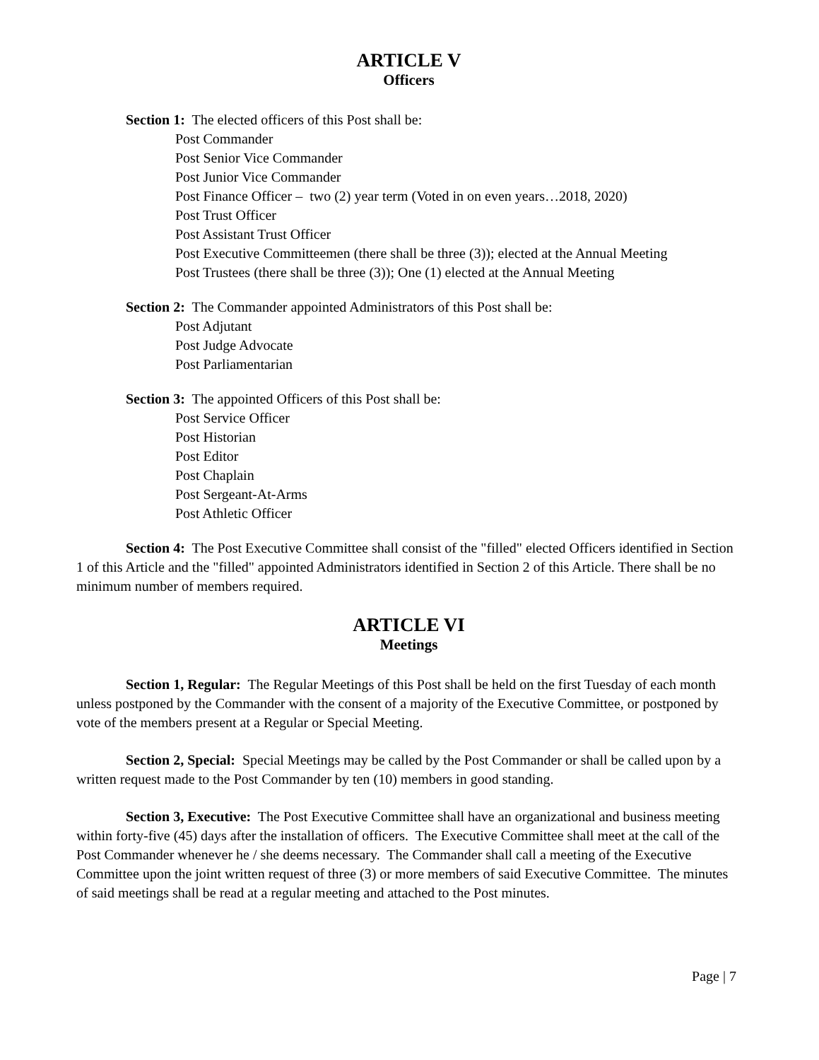ARTICLE V
Officers
Section 1: The elected officers of this Post shall be:
Post Commander
Post Senior Vice Commander
Post Junior Vice Commander
Post Finance Officer – two (2) year term (Voted in on even years…2018, 2020)
Post Trust Officer
Post Assistant Trust Officer
Post Executive Committeemen (there shall be three (3)); elected at the Annual Meeting
Post Trustees (there shall be three (3)); One (1) elected at the Annual Meeting
Section 2: The Commander appointed Administrators of this Post shall be:
Post Adjutant
Post Judge Advocate
Post Parliamentarian
Section 3: The appointed Officers of this Post shall be:
Post Service Officer
Post Historian
Post Editor
Post Chaplain
Post Sergeant-At-Arms
Post Athletic Officer
Section 4: The Post Executive Committee shall consist of the "filled" elected Officers identified in Section 1 of this Article and the "filled" appointed Administrators identified in Section 2 of this Article. There shall be no minimum number of members required.
ARTICLE VI
Meetings
Section 1, Regular: The Regular Meetings of this Post shall be held on the first Tuesday of each month unless postponed by the Commander with the consent of a majority of the Executive Committee, or postponed by vote of the members present at a Regular or Special Meeting.
Section 2, Special: Special Meetings may be called by the Post Commander or shall be called upon by a written request made to the Post Commander by ten (10) members in good standing.
Section 3, Executive: The Post Executive Committee shall have an organizational and business meeting within forty-five (45) days after the installation of officers. The Executive Committee shall meet at the call of the Post Commander whenever he / she deems necessary. The Commander shall call a meeting of the Executive Committee upon the joint written request of three (3) or more members of said Executive Committee. The minutes of said meetings shall be read at a regular meeting and attached to the Post minutes.
Page | 7